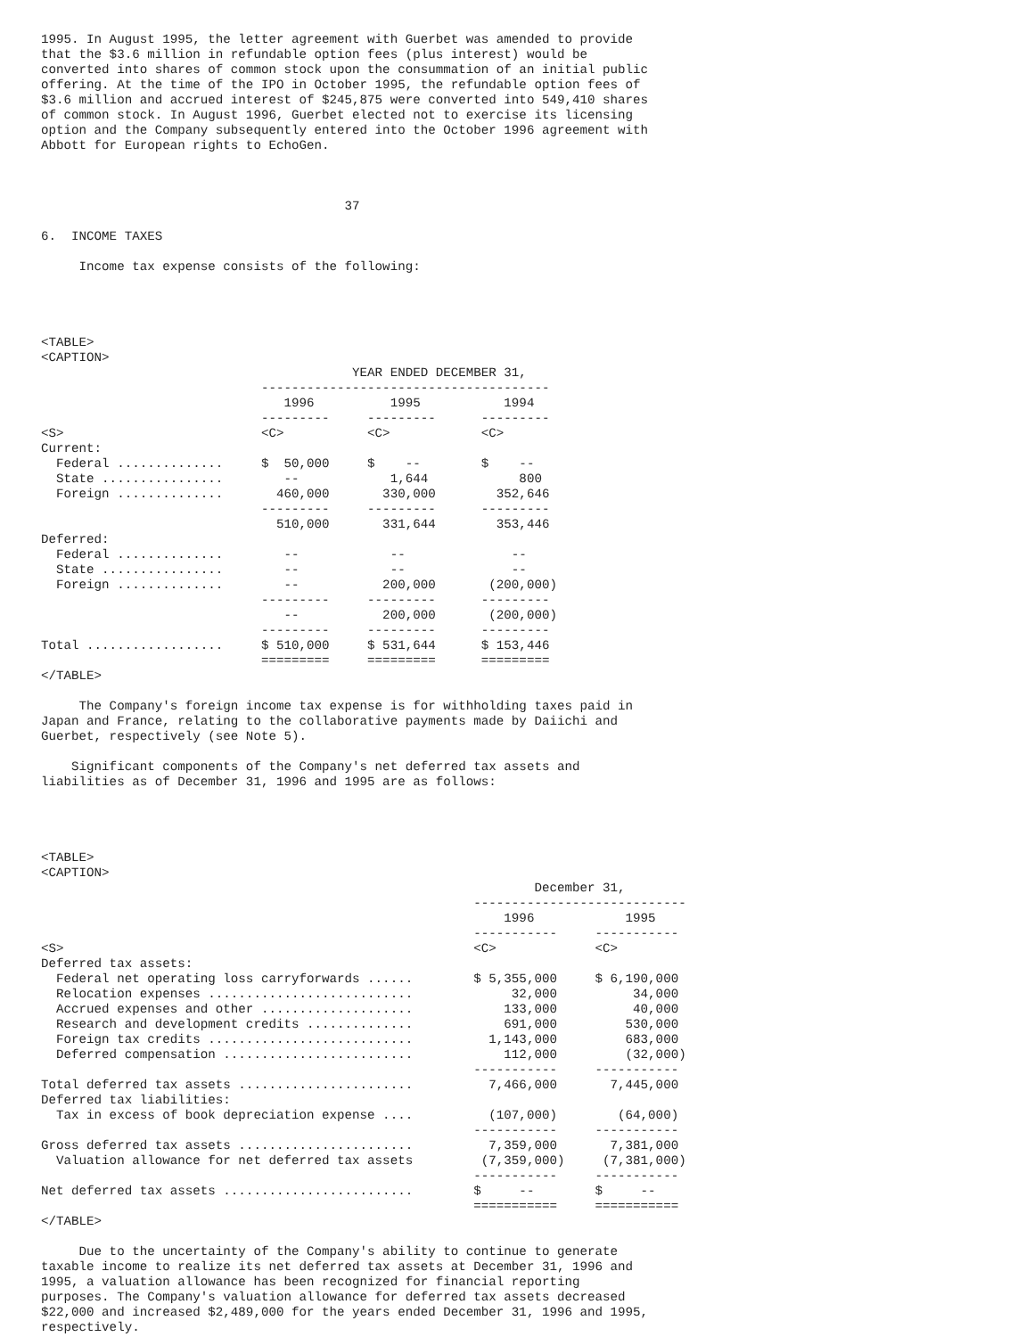1995. In August 1995, the letter agreement with Guerbet was amended to provide
that the $3.6 million in refundable option fees (plus interest) would be
converted into shares of common stock upon the consummation of an initial public
offering. At the time of the IPO in October 1995, the refundable option fees of
$3.6 million and accrued interest of $245,875 were converted into 549,410 shares
of common stock. In August 1996, Guerbet elected not to exercise its licensing
option and the Company subsequently entered into the October 1996 agreement with
Abbott for European rights to EchoGen.



                                        37

6.  INCOME TAXES

     Income tax expense consists of the following:




<TABLE>
<CAPTION>
                                         YEAR ENDED DECEMBER 31,
                             --------------------------------------
                                1996          1995           1994
                             ---------     ---------      ---------
<S>                          <C>           <C>            <C>
Current:
  Federal ..............     $  50,000     $    --        $    --
  State ................        --            1,644            800
  Foreign ..............       460,000       330,000        352,646
                             ---------     ---------      ---------
                               510,000       331,644        353,446
Deferred:
  Federal ..............        --            --              --
  State ................        --            --              --
  Foreign ..............        --           200,000       (200,000)
                             ---------     ---------      ---------
                                --           200,000       (200,000)
                             ---------     ---------      ---------
Total ..................     $ 510,000     $ 531,644      $ 153,446
                             =========     =========      =========
</TABLE>

     The Company's foreign income tax expense is for withholding taxes paid in
Japan and France, relating to the collaborative payments made by Daiichi and
Guerbet, respectively (see Note 5).

    Significant components of the Company's net deferred tax assets and
liabilities as of December 31, 1996 and 1995 are as follows:




<TABLE>
<CAPTION>
                                                                 December 31,
                                                         ----------------------------
                                                             1996            1995
                                                         -----------     -----------
<S>                                                      <C>             <C>
Deferred tax assets:
  Federal net operating loss carryforwards ......        $ 5,355,000     $ 6,190,000
  Relocation expenses ...........................             32,000          34,000
  Accrued expenses and other ....................            133,000          40,000
  Research and development credits ..............            691,000         530,000
  Foreign tax credits ...........................          1,143,000         683,000
  Deferred compensation .........................            112,000         (32,000)
                                                         -----------     -----------
Total deferred tax assets .......................          7,466,000       7,445,000
Deferred tax liabilities:
  Tax in excess of book depreciation expense ....          (107,000)        (64,000)
                                                         -----------     -----------
Gross deferred tax assets .......................          7,359,000       7,381,000
  Valuation allowance for net deferred tax assets         (7,359,000)     (7,381,000)
                                                         -----------     -----------
Net deferred tax assets .........................        $     --        $     --
                                                         ===========     ===========
</TABLE>

     Due to the uncertainty of the Company's ability to continue to generate
taxable income to realize its net deferred tax assets at December 31, 1996 and
1995, a valuation allowance has been recognized for financial reporting
purposes. The Company's valuation allowance for deferred tax assets decreased
$22,000 and increased $2,489,000 for the years ended December 31, 1996 and 1995,
respectively.